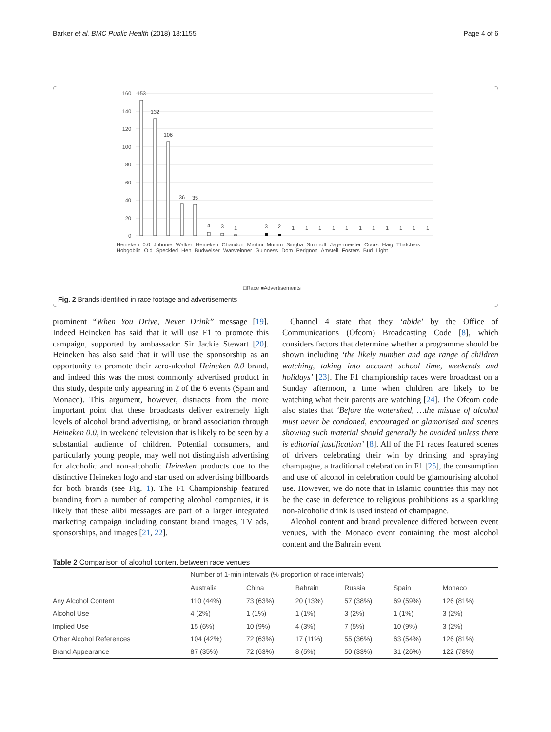Barker et al. BMC Public Health (2018) 18:1155 Page 4 of 6
160
140
120
100
80
60
40
20
0
153
132
106
36
35
4
3
1
3
2
1
1
1
1
1
1
1
1
1
1
1
□Race ■Advertisements
Heineken 0.0 Johnnie Walker Heineken Chandon Martini Mumm Singha Smirnoff Jagermeister Coors Haig Thatchers Hobgoblin Old Speckled Hen Budweiser Warsteinner Guinness Dom Perignon Amstell Fosters Bud Light
Fig. 2 Brands identified in race footage and advertisements
prominent “When You Drive, Never Drink” message [19]. Indeed Heineken has said that it will use F1 to promote this campaign, supported by ambassador Sir Jackie Stewart [20]. Heineken has also said that it will use the sponsorship as an opportunity to promote their zero-alcohol Heineken 0.0 brand, and indeed this was the most commonly advertised product in this study, despite only appearing in 2 of the 6 events (Spain and Monaco). This argument, however, distracts from the more important point that these broadcasts deliver extremely high levels of alcohol brand advertising, or brand association through Heineken 0.0, in weekend television that is likely to be seen by a substantial audience of children. Potential consumers, and particularly young people, may well not distinguish advertising for alcoholic and non-alcoholic Heineken products due to the distinctive Heineken logo and star used on advertising billboards for both brands (see Fig. 1). The F1 Championship featured branding from a number of competing alcohol companies, it is likely that these alibi messages are part of a larger integrated marketing campaign including constant brand images, TV ads, sponsorships, and images [21, 22].
Channel 4 state that they ‘abide’ by the Office of Communications (Ofcom) Broadcasting Code [8], which considers factors that determine whether a programme should be shown including ‘the likely number and age range of children watching, taking into account school time, weekends and holidays’ [23]. The F1 championship races were broadcast on a Sunday afternoon, a time when children are likely to be watching what their parents are watching [24]. The Ofcom code also states that ‘Before the watershed, …the misuse of alcohol must never be condoned, encouraged or glamorised and scenes showing such material should generally be avoided unless there is editorial justification’ [8]. All of the F1 races featured scenes of drivers celebrating their win by drinking and spraying champagne, a traditional celebration in F1 [25], the consumption and use of alcohol in celebration could be glamourising alcohol use. However, we do note that in Islamic countries this may not be the case in deference to religious prohibitions as a sparkling non-alcoholic drink is used instead of champagne.
Alcohol content and brand prevalence differed between event venues, with the Monaco event containing the most alcohol content and the Bahrain event
Table 2 Comparison of alcohol content between race venues
| | Number of 1-min intervals (% proportion of race intervals) | | | | | |
| --- | --- | --- | --- | --- | --- | --- |
| | Australia | China | Bahrain | Russia | Spain | Monaco |
| Any Alcohol Content | 110 (44%) | 73 (63%) | 20 (13%) | 57 (38%) | 69 (59%) | 126 (81%) |
| Alcohol Use | 4 (2%) | 1 (1%) | 1 (1%) | 3 (2%) | 1 (1%) | 3 (2%) |
| Implied Use | 15 (6%) | 10 (9%) | 4 (3%) | 7 (5%) | 10 (9%) | 3 (2%) |
| Other Alcohol References | 104 (42%) | 72 (63%) | 17 (11%) | 55 (36%) | 63 (54%) | 126 (81%) |
| Brand Appearance | 87 (35%) | 72 (63%) | 8 (5%) | 50 (33%) | 31 (26%) | 122 (78%) |